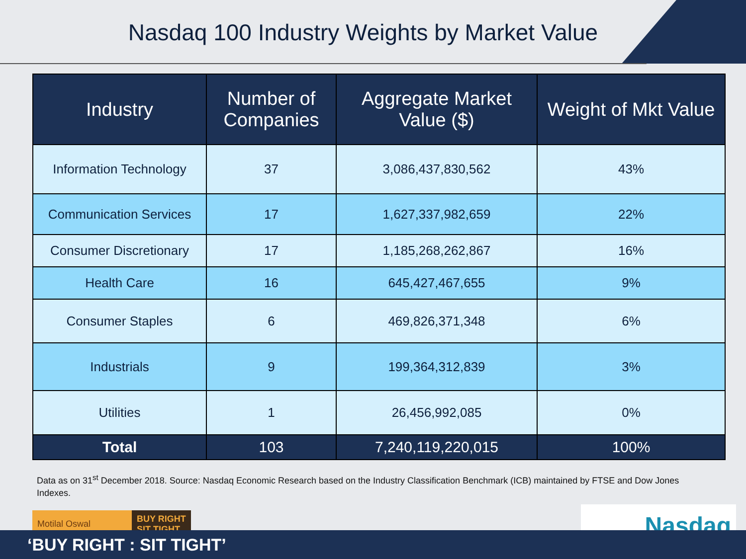Nasdaq 100 Industry Weights by Market Value
| Industry | Number of Companies | Aggregate Market Value ($) | Weight of Mkt Value |
| --- | --- | --- | --- |
| Information Technology | 37 | 3,086,437,830,562 | 43% |
| Communication Services | 17 | 1,627,337,982,659 | 22% |
| Consumer Discretionary | 17 | 1,185,268,262,867 | 16% |
| Health Care | 16 | 645,427,467,655 | 9% |
| Consumer Staples | 6 | 469,826,371,348 | 6% |
| Industrials | 9 | 199,364,312,839 | 3% |
| Utilities | 1 | 26,456,992,085 | 0% |
| Total | 103 | 7,240,119,220,015 | 100% |
Data as on 31<sup>st</sup> December 2018. Source: Nasdaq Economic Research based on the Industry Classification Benchmark (ICB) maintained by FTSE and Dow Jones Indexes.
Motilal Oswal BUY RIGHT
SIT TIGHT
Nasdaq
‘BUY RIGHT : SIT TIGHT’